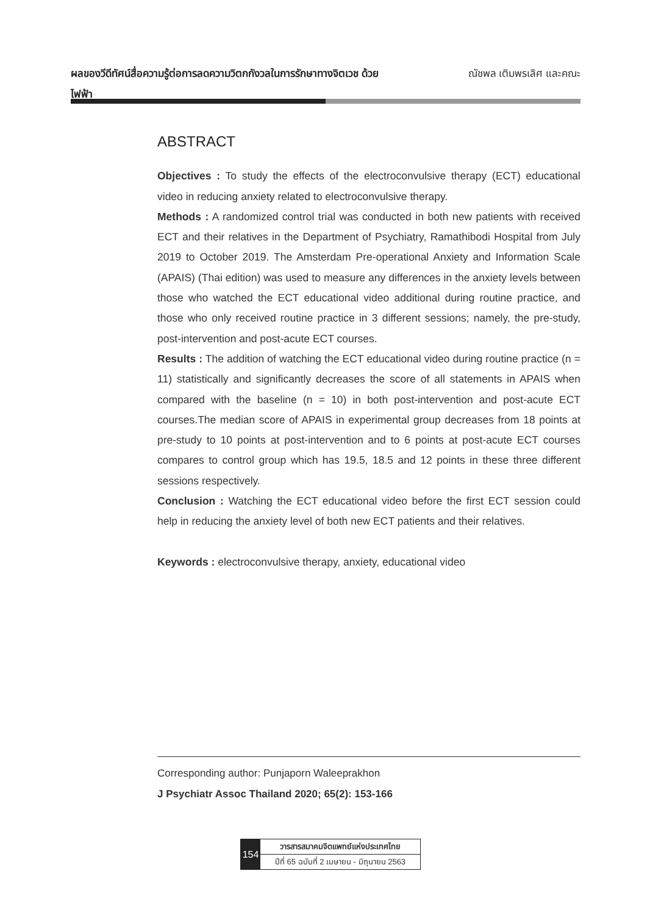ผลของวีดีทัศน์สื่อความรู้ต่อการลดความวิตกกังวลในการรักษาทางจิตเวช ด้วยไฟฟ้า
ณัชพล เติมพรเลิศ และคณะ
ABSTRACT
Objectives : To study the effects of the electroconvulsive therapy (ECT) educational video in reducing anxiety related to electroconvulsive therapy.
Methods : A randomized control trial was conducted in both new patients with received ECT and their relatives in the Department of Psychiatry, Ramathibodi Hospital from July 2019 to October 2019. The Amsterdam Pre-operational Anxiety and Information Scale (APAIS) (Thai edition) was used to measure any differences in the anxiety levels between those who watched the ECT educational video additional during routine practice, and those who only received routine practice in 3 different sessions; namely, the pre-study, post-intervention and post-acute ECT courses.
Results : The addition of watching the ECT educational video during routine practice (n = 11) statistically and significantly decreases the score of all statements in APAIS when compared with the baseline (n = 10) in both post-intervention and post-acute ECT courses.The median score of APAIS in experimental group decreases from 18 points at pre-study to 10 points at post-intervention and to 6 points at post-acute ECT courses compares to control group which has 19.5, 18.5 and 12 points in these three different sessions respectively.
Conclusion : Watching the ECT educational video before the first ECT session could help in reducing the anxiety level of both new ECT patients and their relatives.
Keywords : electroconvulsive therapy, anxiety, educational video
Corresponding author: Punjaporn Waleeprakhon
J Psychiatr Assoc Thailand 2020; 65(2): 153-166
154
วารสารสมาคมจิตแพทย์แห่งประเทศไทย
ปีที่ 65 ฉบับที่ 2 เมษายน - มิถุนายน 2563